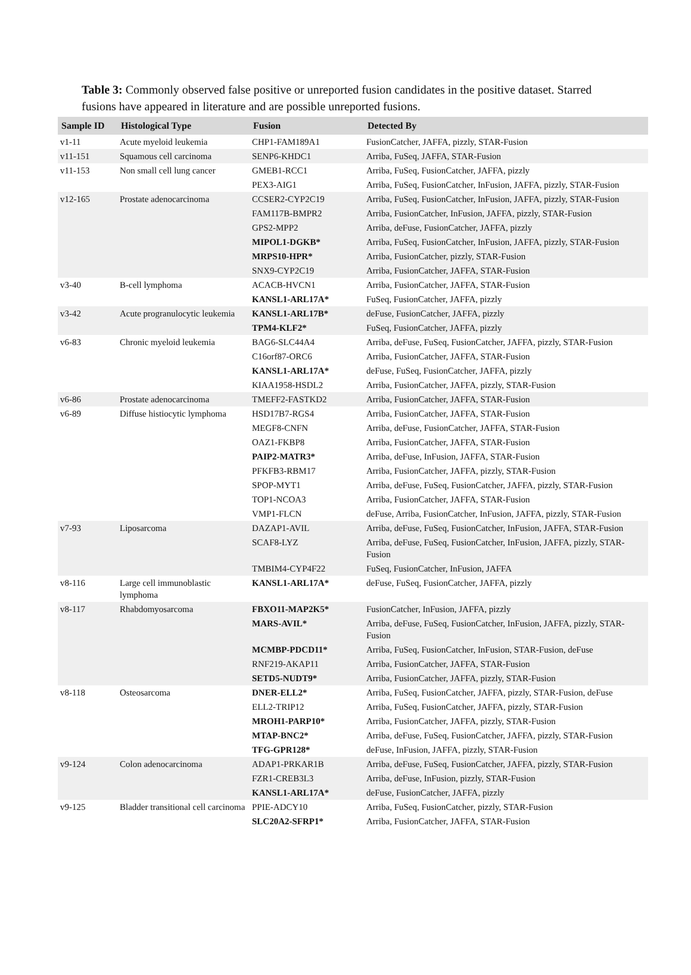Table 3: Commonly observed false positive or unreported fusion candidates in the positive dataset. Starred fusions have appeared in literature and are possible unreported fusions.
| Sample ID | Histological Type | Fusion | Detected By |
| --- | --- | --- | --- |
| v1-11 | Acute myeloid leukemia | CHP1-FAM189A1 | FusionCatcher, JAFFA, pizzly, STAR-Fusion |
| v11-151 | Squamous cell carcinoma | SENP6-KHDC1 | Arriba, FuSeq, JAFFA, STAR-Fusion |
| v11-153 | Non small cell lung cancer | GMEB1-RCC1 | Arriba, FuSeq, FusionCatcher, JAFFA, pizzly |
| | | PEX3-AIG1 | Arriba, FuSeq, FusionCatcher, InFusion, JAFFA, pizzly, STAR-Fusion |
| v12-165 | Prostate adenocarcinoma | CCSER2-CYP2C19 | Arriba, FuSeq, FusionCatcher, InFusion, JAFFA, pizzly, STAR-Fusion |
| | | FAM117B-BMPR2 | Arriba, FusionCatcher, InFusion, JAFFA, pizzly, STAR-Fusion |
| | | GPS2-MPP2 | Arriba, deFuse, FusionCatcher, JAFFA, pizzly |
| | | MIPOL1-DGKB* | Arriba, FuSeq, FusionCatcher, InFusion, JAFFA, pizzly, STAR-Fusion |
| | | MRPS10-HPR* | Arriba, FusionCatcher, pizzly, STAR-Fusion |
| | | SNX9-CYP2C19 | Arriba, FusionCatcher, JAFFA, STAR-Fusion |
| v3-40 | B-cell lymphoma | ACACB-HVCN1 | Arriba, FusionCatcher, JAFFA, STAR-Fusion |
| | | KANSL1-ARL17A* | FuSeq, FusionCatcher, JAFFA, pizzly |
| v3-42 | Acute progranulocytic leukemia | KANSL1-ARL17B* | deFuse, FusionCatcher, JAFFA, pizzly |
| | | TPM4-KLF2* | FuSeq, FusionCatcher, JAFFA, pizzly |
| v6-83 | Chronic myeloid leukemia | BAG6-SLC44A4 | Arriba, deFuse, FuSeq, FusionCatcher, JAFFA, pizzly, STAR-Fusion |
| | | C16orf87-ORC6 | Arriba, FusionCatcher, JAFFA, STAR-Fusion |
| | | KANSL1-ARL17A* | deFuse, FuSeq, FusionCatcher, JAFFA, pizzly |
| | | KIAA1958-HSDL2 | Arriba, FusionCatcher, JAFFA, pizzly, STAR-Fusion |
| v6-86 | Prostate adenocarcinoma | TMEFF2-FASTKD2 | Arriba, FusionCatcher, JAFFA, STAR-Fusion |
| v6-89 | Diffuse histiocytic lymphoma | HSD17B7-RGS4 | Arriba, FusionCatcher, JAFFA, STAR-Fusion |
| | | MEGF8-CNFN | Arriba, deFuse, FusionCatcher, JAFFA, STAR-Fusion |
| | | OAZ1-FKBP8 | Arriba, FusionCatcher, JAFFA, STAR-Fusion |
| | | PAIP2-MATR3* | Arriba, deFuse, InFusion, JAFFA, STAR-Fusion |
| | | PFKFB3-RBM17 | Arriba, FusionCatcher, JAFFA, pizzly, STAR-Fusion |
| | | SPOP-MYT1 | Arriba, deFuse, FuSeq, FusionCatcher, JAFFA, pizzly, STAR-Fusion |
| | | TOP1-NCOA3 | Arriba, FusionCatcher, JAFFA, STAR-Fusion |
| | | VMP1-FLCN | deFuse, Arriba, FusionCatcher, InFusion, JAFFA, pizzly, STAR-Fusion |
| v7-93 | Liposarcoma | DAZAP1-AVIL | Arriba, deFuse, FuSeq, FusionCatcher, InFusion, JAFFA, STAR-Fusion |
| | | SCAF8-LYZ | Arriba, deFuse, FuSeq, FusionCatcher, InFusion, JAFFA, pizzly, STAR-Fusion |
| | | TMBIM4-CYP4F22 | FuSeq, FusionCatcher, InFusion, JAFFA |
| v8-116 | Large cell immunoblastic lymphoma | KANSL1-ARL17A* | deFuse, FuSeq, FusionCatcher, JAFFA, pizzly |
| v8-117 | Rhabdomyosarcoma | FBXO11-MAP2K5* | FusionCatcher, InFusion, JAFFA, pizzly |
| | | MARS-AVIL* | Arriba, deFuse, FuSeq, FusionCatcher, InFusion, JAFFA, pizzly, STAR-Fusion |
| | | MCMBP-PDCD11* | Arriba, FuSeq, FusionCatcher, InFusion, STAR-Fusion, deFuse |
| | | RNF219-AKAP11 | Arriba, FusionCatcher, JAFFA, STAR-Fusion |
| | | SETD5-NUDT9* | Arriba, FusionCatcher, JAFFA, pizzly, STAR-Fusion |
| v8-118 | Osteosarcoma | DNER-ELL2* | Arriba, FuSeq, FusionCatcher, JAFFA, pizzly, STAR-Fusion, deFuse |
| | | ELL2-TRIP12 | Arriba, FuSeq, FusionCatcher, JAFFA, pizzly, STAR-Fusion |
| | | MROH1-PARP10* | Arriba, FusionCatcher, JAFFA, pizzly, STAR-Fusion |
| | | MTAP-BNC2* | Arriba, deFuse, FuSeq, FusionCatcher, JAFFA, pizzly, STAR-Fusion |
| | | TFG-GPR128* | deFuse, InFusion, JAFFA, pizzly, STAR-Fusion |
| v9-124 | Colon adenocarcinoma | ADAP1-PRKAR1B | Arriba, deFuse, FuSeq, FusionCatcher, JAFFA, pizzly, STAR-Fusion |
| | | FZR1-CREB3L3 | Arriba, deFuse, InFusion, pizzly, STAR-Fusion |
| | | KANSL1-ARL17A* | deFuse, FusionCatcher, JAFFA, pizzly |
| v9-125 | Bladder transitional cell carcinoma | PPIE-ADCY10 | Arriba, FuSeq, FusionCatcher, pizzly, STAR-Fusion |
| | | SLC20A2-SFRP1* | Arriba, FusionCatcher, JAFFA, STAR-Fusion |